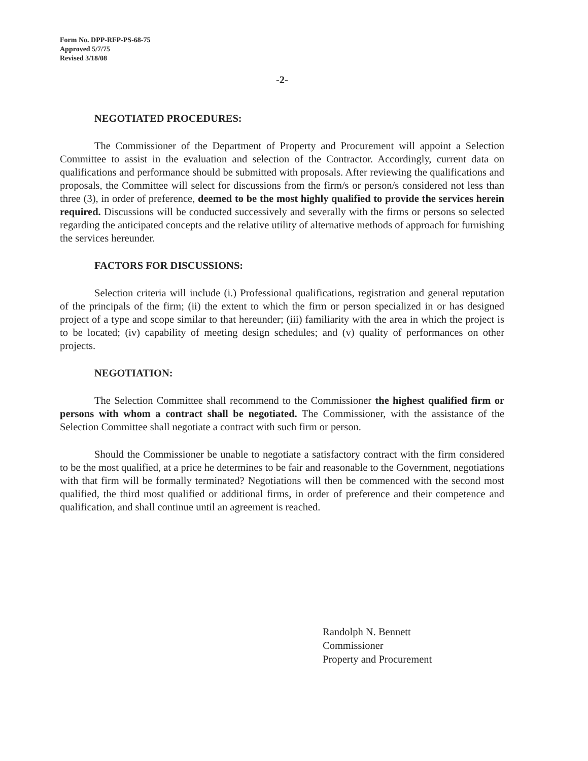Form No. DPP-RFP-PS-68-75
Approved 5/7/75
Revised 3/18/08
-2-
NEGOTIATED PROCEDURES:
The Commissioner of the Department of Property and Procurement will appoint a Selection Committee to assist in the evaluation and selection of the Contractor. Accordingly, current data on qualifications and performance should be submitted with proposals. After reviewing the qualifications and proposals, the Committee will select for discussions from the firm/s or person/s considered not less than three (3), in order of preference, deemed to be the most highly qualified to provide the services herein required. Discussions will be conducted successively and severally with the firms or persons so selected regarding the anticipated concepts and the relative utility of alternative methods of approach for furnishing the services hereunder.
FACTORS FOR DISCUSSIONS:
Selection criteria will include (i.) Professional qualifications, registration and general reputation of the principals of the firm; (ii) the extent to which the firm or person specialized in or has designed project of a type and scope similar to that hereunder; (iii) familiarity with the area in which the project is to be located; (iv) capability of meeting design schedules; and (v) quality of performances on other projects.
NEGOTIATION:
The Selection Committee shall recommend to the Commissioner the highest qualified firm or persons with whom a contract shall be negotiated. The Commissioner, with the assistance of the Selection Committee shall negotiate a contract with such firm or person.
Should the Commissioner be unable to negotiate a satisfactory contract with the firm considered to be the most qualified, at a price he determines to be fair and reasonable to the Government, negotiations with that firm will be formally terminated? Negotiations will then be commenced with the second most qualified, the third most qualified or additional firms, in order of preference and their competence and qualification, and shall continue until an agreement is reached.
Randolph N. Bennett
Commissioner
Property and Procurement